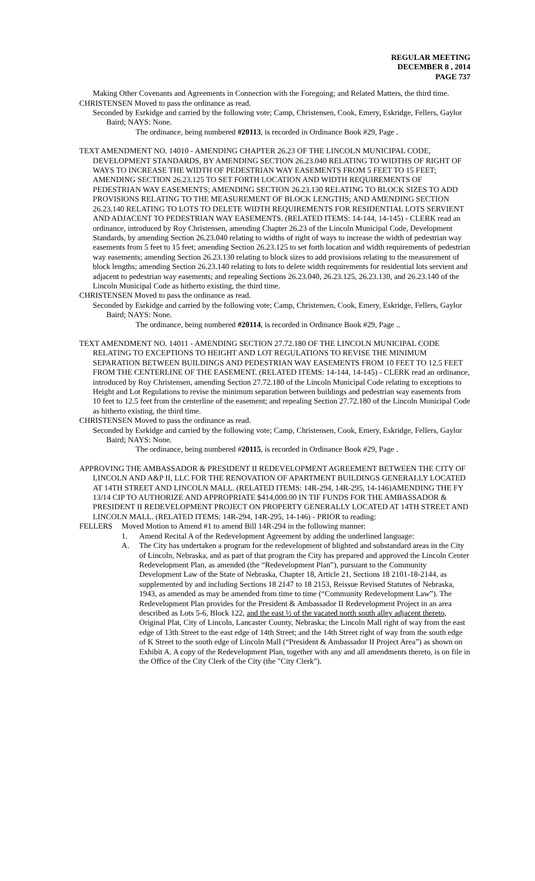REGULAR MEETING
DECEMBER 8 , 2014
PAGE 737
Making Other Covenants and Agreements in Connection with the Foregoing; and Related Matters, the third time.
CHRISTENSEN Moved to pass the ordinance as read.
Seconded by Esrkidge and carried by the following vote; Camp, Christensen, Cook, Emery, Eskridge, Fellers, Gaylor Baird; NAYS: None.
The ordinance, being numbered #20113, is recorded in Ordinance Book #29, Page .
TEXT AMENDMENT NO. 14010 - AMENDING CHAPTER 26.23 OF THE LINCOLN MUNICIPAL CODE, DEVELOPMENT STANDARDS, BY AMENDING SECTION 26.23.040 RELATING TO WIDTHS OF RIGHT OF WAYS TO INCREASE THE WIDTH OF PEDESTRIAN WAY EASEMENTS FROM 5 FEET TO 15 FEET; AMENDING SECTION 26.23.125 TO SET FORTH LOCATION AND WIDTH REQUIREMENTS OF PEDESTRIAN WAY EASEMENTS; AMENDING SECTION 26.23.130 RELATING TO BLOCK SIZES TO ADD PROVISIONS RELATING TO THE MEASUREMENT OF BLOCK LENGTHS; AND AMENDING SECTION 26.23.140 RELATING TO LOTS TO DELETE WIDTH REQUIREMENTS FOR RESIDENTIAL LOTS SERVIENT AND ADJACENT TO PEDESTRIAN WAY EASEMENTS. (RELATED ITEMS: 14-144, 14-145) - CLERK read an ordinance, introduced by Roy Christensen, amending Chapter 26.23 of the Lincoln Municipal Code, Development Standards, by amending Section 26.23.040 relating to widths of right of ways to increase the width of pedestrian way easements from 5 feet to 15 feet; amending Section 26.23.125 to set forth location and width requirements of pedestrian way easements; amending Section 26.23.130 relating to block sizes to add provisions relating to the measurement of block lengths; amending Section 26.23.140 relating to lots to delete width requirements for residential lots servient and adjacent to pedestrian way easements; and repealing Sections 26.23.040, 26.23.125, 26.23.130, and 26.23.140 of the Lincoln Municipal Code as hitherto existing, the third time.
CHRISTENSEN Moved to pass the ordinance as read.
Seconded by Esrkidge and carried by the following vote; Camp, Christensen, Cook, Emery, Eskridge, Fellers, Gaylor Baird; NAYS: None.
The ordinance, being numbered #20114, is recorded in Ordinance Book #29, Page ..
TEXT AMENDMENT NO. 14011 - AMENDING SECTION 27.72.180 OF THE LINCOLN MUNICIPAL CODE RELATING TO EXCEPTIONS TO HEIGHT AND LOT REGULATIONS TO REVISE THE MINIMUM SEPARATION BETWEEN BUILDINGS AND PEDESTRIAN WAY EASEMENTS FROM 10 FEET TO 12.5 FEET FROM THE CENTERLINE OF THE EASEMENT. (RELATED ITEMS: 14-144, 14-145) - CLERK read an ordinance, introduced by Roy Christensen, amending Section 27.72.180 of the Lincoln Municipal Code relating to exceptions to Height and Lot Regulations to revise the minimum separation between buildings and pedestrian way easements from 10 feet to 12.5 feet from the centerline of the easement; and repealing Section 27.72.180 of the Lincoln Municipal Code as hitherto existing, the third time.
CHRISTENSEN Moved to pass the ordinance as read.
Seconded by Esrkidge and carried by the following vote; Camp, Christensen, Cook, Emery, Eskridge, Fellers, Gaylor Baird; NAYS: None.
The ordinance, being numbered #20115, is recorded in Ordinance Book #29, Page .
APPROVING THE AMBASSADOR & PRESIDENT II REDEVELOPMENT AGREEMENT BETWEEN THE CITY OF LINCOLN AND A&P II, LLC FOR THE RENOVATION OF APARTMENT BUILDINGS GENERALLY LOCATED AT 14TH STREET AND LINCOLN MALL. (RELATED ITEMS: 14R-294, 14R-295, 14-146)AMENDING THE FY 13/14 CIP TO AUTHORIZE AND APPROPRIATE $414,000.00 IN TIF FUNDS FOR THE AMBASSADOR & PRESIDENT II REDEVELOPMENT PROJECT ON PROPERTY GENERALLY LOCATED AT 14TH STREET AND LINCOLN MALL. (RELATED ITEMS: 14R-294, 14R-295, 14-146) - PRIOR to reading:
FELLERS Moved Motion to Amend #1 to amend Bill 14R-294 in the following manner:
1. Amend Recital A of the Redevelopment Agreement by adding the underlined language:
A. The City has undertaken a program for the redevelopment of blighted and substandard areas in the City of Lincoln, Nebraska, and as part of that program the City has prepared and approved the Lincoln Center Redevelopment Plan, as amended (the “Redevelopment Plan”), pursuant to the Community Development Law of the State of Nebraska, Chapter 18, Article 21, Sections 18 2101-18-2144, as supplemented by and including Sections 18 2147 to 18 2153, Reissue Revised Statutes of Nebraska, 1943, as amended as may be amended from time to time (“Community Redevelopment Law”). The Redevelopment Plan provides for the President & Ambassador II Redevelopment Project in an area described as Lots 5-6, Block 122, and the east ½ of the vacated north south alley adjacent thereto, Original Plat, City of Lincoln, Lancaster County, Nebraska; the Lincoln Mall right of way from the east edge of 13th Street to the east edge of 14th Street; and the 14th Street right of way from the south edge of K Street to the south edge of Lincoln Mall (“President & Ambassador II Project Area”) as shown on Exhibit A. A copy of the Redevelopment Plan, together with any and all amendments thereto, is on file in the Office of the City Clerk of the City (the "City Clerk").